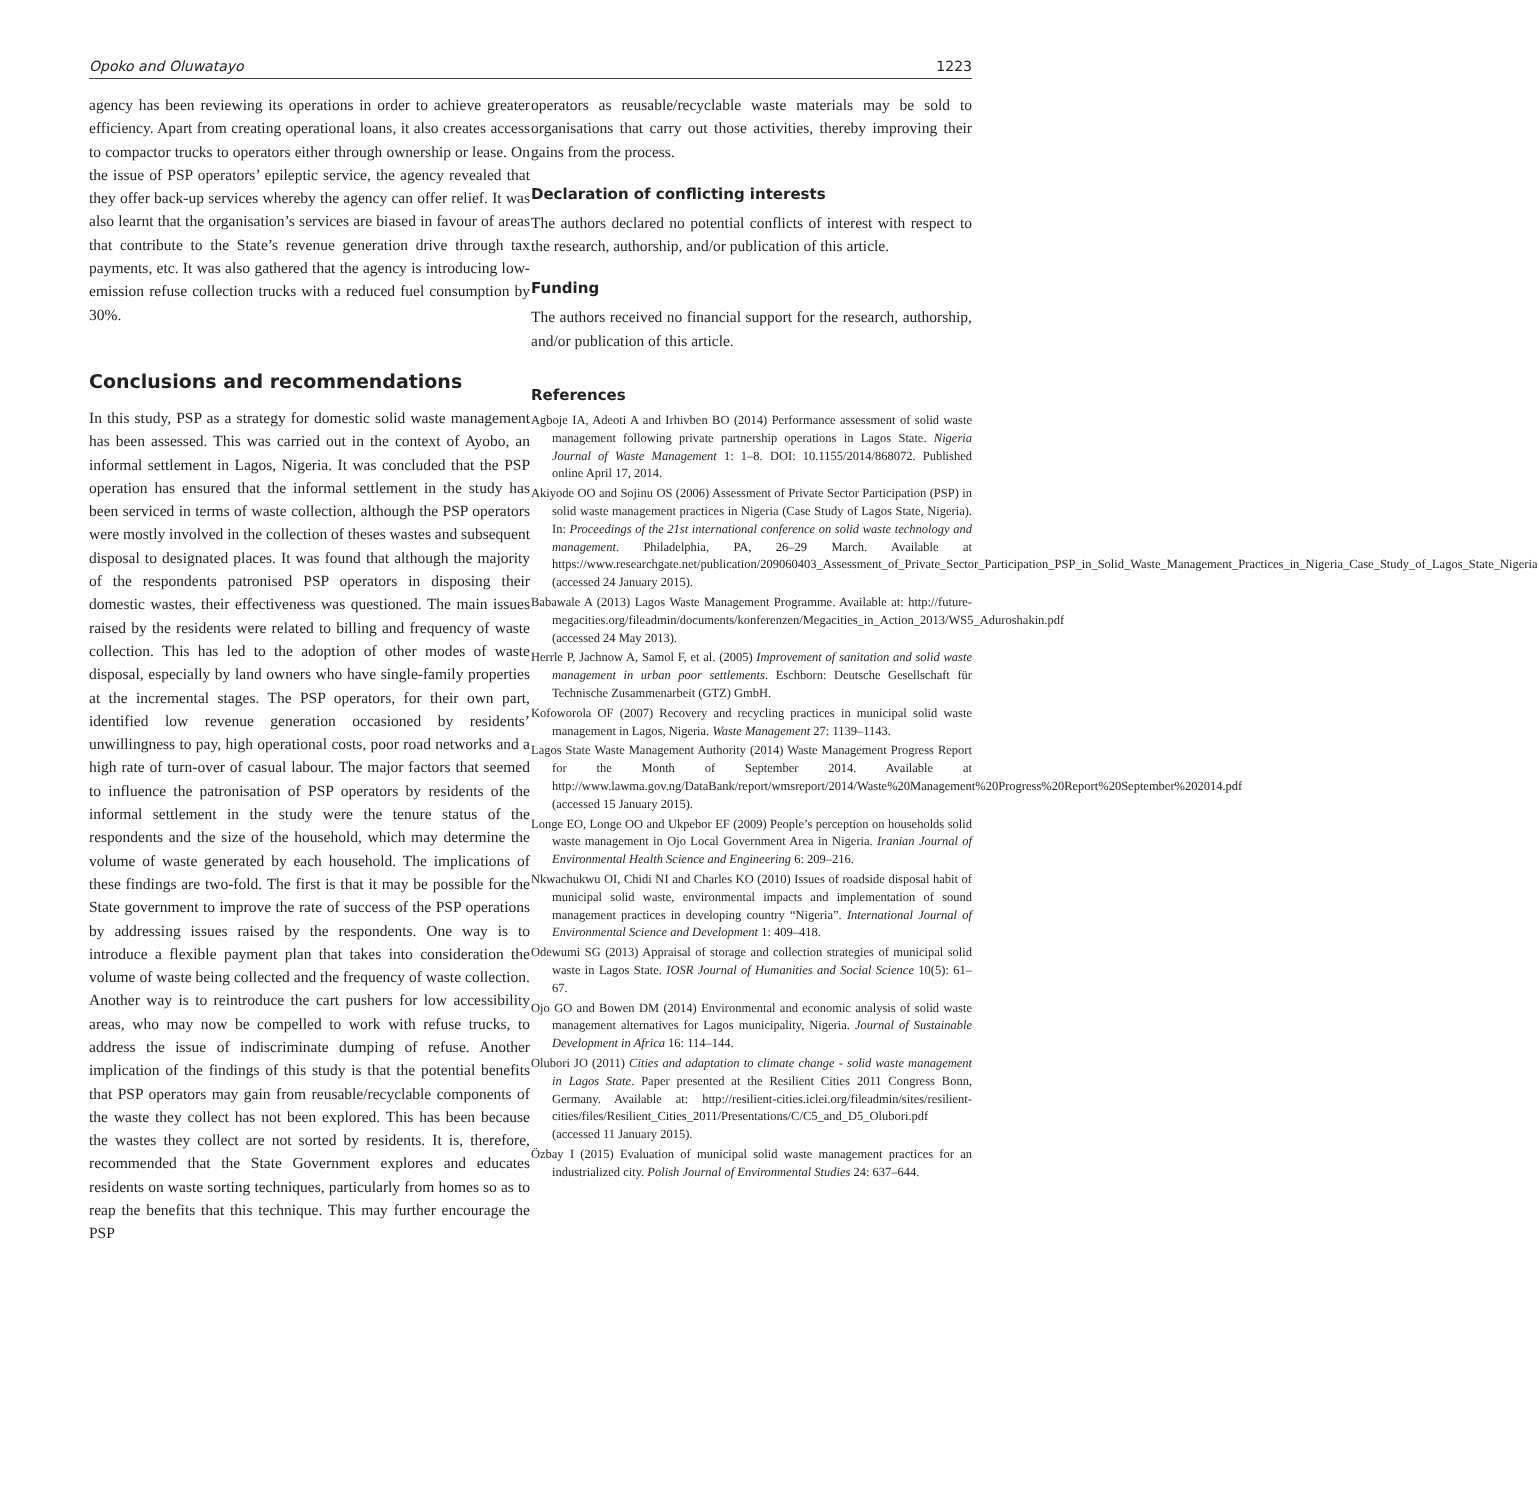Opoko and Oluwatayo 1223
agency has been reviewing its operations in order to achieve greater efficiency. Apart from creating operational loans, it also creates access to compactor trucks to operators either through ownership or lease. On the issue of PSP operators’ epileptic service, the agency revealed that they offer back-up services whereby the agency can offer relief. It was also learnt that the organisation’s services are biased in favour of areas that contribute to the State’s revenue generation drive through tax payments, etc. It was also gathered that the agency is introducing low-emission refuse collection trucks with a reduced fuel consumption by 30%.
Conclusions and recommendations
In this study, PSP as a strategy for domestic solid waste management has been assessed. This was carried out in the context of Ayobo, an informal settlement in Lagos, Nigeria. It was concluded that the PSP operation has ensured that the informal settlement in the study has been serviced in terms of waste collection, although the PSP operators were mostly involved in the collection of theses wastes and subsequent disposal to designated places. It was found that although the majority of the respondents patronised PSP operators in disposing their domestic wastes, their effectiveness was questioned. The main issues raised by the residents were related to billing and frequency of waste collection. This has led to the adoption of other modes of waste disposal, especially by land owners who have single-family properties at the incremental stages. The PSP operators, for their own part, identified low revenue generation occasioned by residents’ unwillingness to pay, high operational costs, poor road networks and a high rate of turn-over of casual labour. The major factors that seemed to influence the patronisation of PSP operators by residents of the informal settlement in the study were the tenure status of the respondents and the size of the household, which may determine the volume of waste generated by each household. The implications of these findings are two-fold. The first is that it may be possible for the State government to improve the rate of success of the PSP operations by addressing issues raised by the respondents. One way is to introduce a flexible payment plan that takes into consideration the volume of waste being collected and the frequency of waste collection. Another way is to reintroduce the cart pushers for low accessibility areas, who may now be compelled to work with refuse trucks, to address the issue of indiscriminate dumping of refuse. Another implication of the findings of this study is that the potential benefits that PSP operators may gain from reusable/recyclable components of the waste they collect has not been explored. This has been because the wastes they collect are not sorted by residents. It is, therefore, recommended that the State Government explores and educates residents on waste sorting techniques, particularly from homes so as to reap the benefits that this technique. This may further encourage the PSP
operators as reusable/recyclable waste materials may be sold to organisations that carry out those activities, thereby improving their gains from the process.
Declaration of conflicting interests
The authors declared no potential conflicts of interest with respect to the research, authorship, and/or publication of this article.
Funding
The authors received no financial support for the research, authorship, and/or publication of this article.
References
Agboje IA, Adeoti A and Irhivben BO (2014) Performance assessment of solid waste management following private partnership operations in Lagos State. Nigeria Journal of Waste Management 1: 1–8. DOI: 10.1155/2014/868072. Published online April 17, 2014.
Akiyode OO and Sojinu OS (2006) Assessment of Private Sector Participation (PSP) in solid waste management practices in Nigeria (Case Study of Lagos State, Nigeria). In: Proceedings of the 21st international conference on solid waste technology and management. Philadelphia, PA, 26–29 March. Available at https://www.researchgate.net/publication/209060403_Assessment_of_Private_Sector_Participation_PSP_in_Solid_Waste_Management_Practices_in_Nigeria_Case_Study_of_Lagos_State_Nigeria (accessed 24 January 2015).
Babawale A (2013) Lagos Waste Management Programme. Available at: http://future-megacities.org/fileadmin/documents/konferenzen/Megacities_in_Action_2013/WS5_Aduroshakin.pdf (accessed 24 May 2013).
Herrle P, Jachnow A, Samol F, et al. (2005) Improvement of sanitation and solid waste management in urban poor settlements. Eschborn: Deutsche Gesellschaft für Technische Zusammenarbeit (GTZ) GmbH.
Kofoworola OF (2007) Recovery and recycling practices in municipal solid waste management in Lagos, Nigeria. Waste Management 27: 1139–1143.
Lagos State Waste Management Authority (2014) Waste Management Progress Report for the Month of September 2014. Available at http://www.lawma.gov.ng/DataBank/report/wmsreport/2014/Waste%20Management%20Progress%20Report%20September%202014.pdf (accessed 15 January 2015).
Longe EO, Longe OO and Ukpebor EF (2009) People’s perception on households solid waste management in Ojo Local Government Area in Nigeria. Iranian Journal of Environmental Health Science and Engineering 6: 209–216.
Nkwachukwu OI, Chidi NI and Charles KO (2010) Issues of roadside disposal habit of municipal solid waste, environmental impacts and implementation of sound management practices in developing country “Nigeria”. International Journal of Environmental Science and Development 1: 409–418.
Odewumi SG (2013) Appraisal of storage and collection strategies of municipal solid waste in Lagos State. IOSR Journal of Humanities and Social Science 10(5): 61–67.
Ojo GO and Bowen DM (2014) Environmental and economic analysis of solid waste management alternatives for Lagos municipality, Nigeria. Journal of Sustainable Development in Africa 16: 114–144.
Olubori JO (2011) Cities and adaptation to climate change - solid waste management in Lagos State. Paper presented at the Resilient Cities 2011 Congress Bonn, Germany. Available at: http://resilient-cities.iclei.org/fileadmin/sites/resilient-cities/files/Resilient_Cities_2011/Presentations/C/C5_and_D5_Olubori.pdf (accessed 11 January 2015).
Özbay I (2015) Evaluation of municipal solid waste management practices for an industrialized city. Polish Journal of Environmental Studies 24: 637–644.